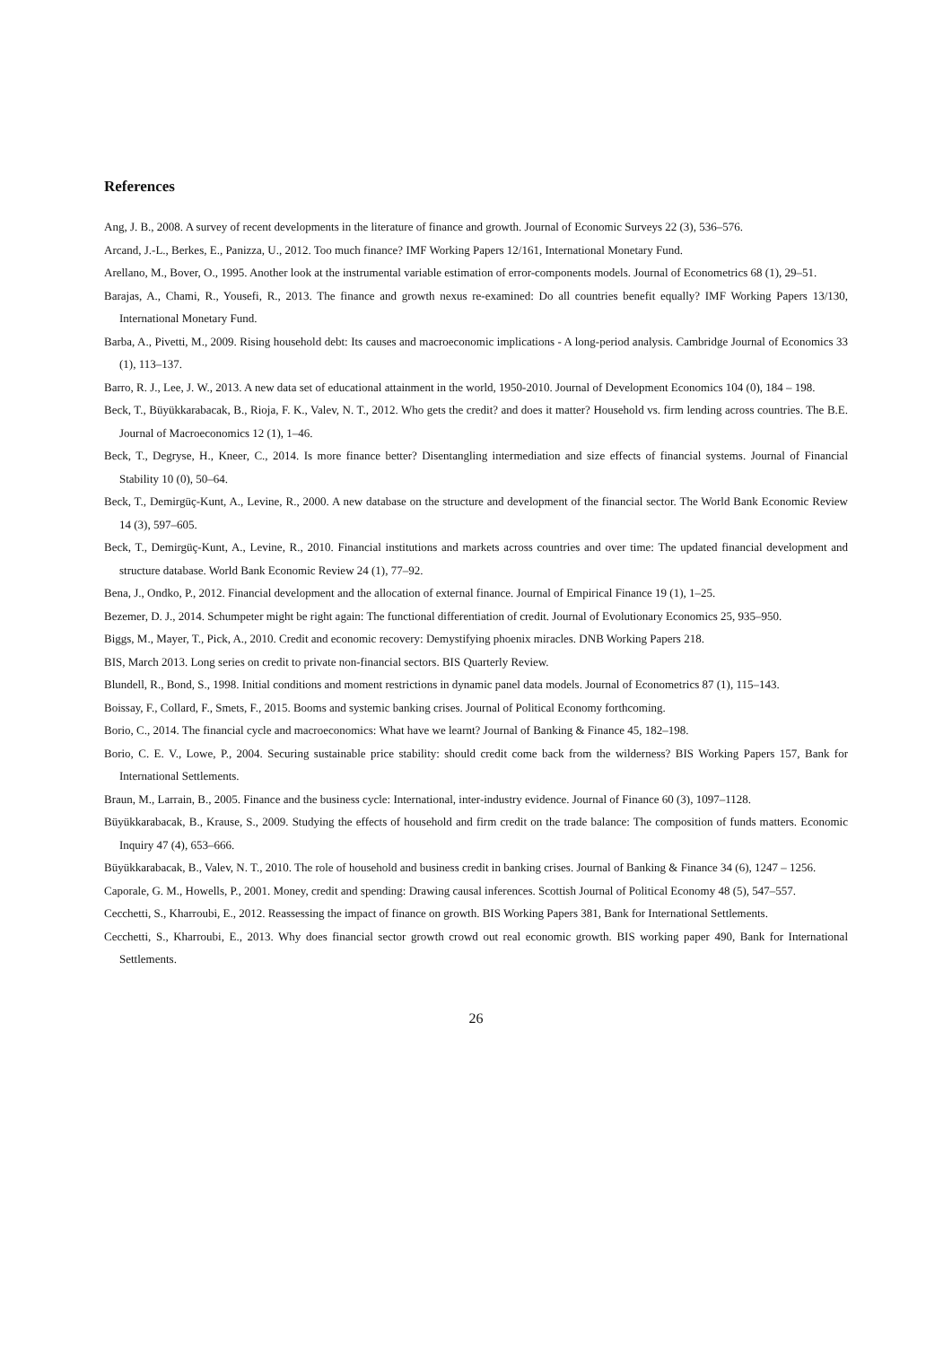References
Ang, J. B., 2008. A survey of recent developments in the literature of finance and growth. Journal of Economic Surveys 22 (3), 536–576.
Arcand, J.-L., Berkes, E., Panizza, U., 2012. Too much finance? IMF Working Papers 12/161, International Monetary Fund.
Arellano, M., Bover, O., 1995. Another look at the instrumental variable estimation of error-components models. Journal of Econometrics 68 (1), 29–51.
Barajas, A., Chami, R., Yousefi, R., 2013. The finance and growth nexus re-examined: Do all countries benefit equally? IMF Working Papers 13/130, International Monetary Fund.
Barba, A., Pivetti, M., 2009. Rising household debt: Its causes and macroeconomic implications - A long-period analysis. Cambridge Journal of Economics 33 (1), 113–137.
Barro, R. J., Lee, J. W., 2013. A new data set of educational attainment in the world, 1950-2010. Journal of Development Economics 104 (0), 184 – 198.
Beck, T., Büyükkarabacak, B., Rioja, F. K., Valev, N. T., 2012. Who gets the credit? and does it matter? Household vs. firm lending across countries. The B.E. Journal of Macroeconomics 12 (1), 1–46.
Beck, T., Degryse, H., Kneer, C., 2014. Is more finance better? Disentangling intermediation and size effects of financial systems. Journal of Financial Stability 10 (0), 50–64.
Beck, T., Demirgüç-Kunt, A., Levine, R., 2000. A new database on the structure and development of the financial sector. The World Bank Economic Review 14 (3), 597–605.
Beck, T., Demirgüç-Kunt, A., Levine, R., 2010. Financial institutions and markets across countries and over time: The updated financial development and structure database. World Bank Economic Review 24 (1), 77–92.
Bena, J., Ondko, P., 2012. Financial development and the allocation of external finance. Journal of Empirical Finance 19 (1), 1–25.
Bezemer, D. J., 2014. Schumpeter might be right again: The functional differentiation of credit. Journal of Evolutionary Economics 25, 935–950.
Biggs, M., Mayer, T., Pick, A., 2010. Credit and economic recovery: Demystifying phoenix miracles. DNB Working Papers 218.
BIS, March 2013. Long series on credit to private non-financial sectors. BIS Quarterly Review.
Blundell, R., Bond, S., 1998. Initial conditions and moment restrictions in dynamic panel data models. Journal of Econometrics 87 (1), 115–143.
Boissay, F., Collard, F., Smets, F., 2015. Booms and systemic banking crises. Journal of Political Economy forthcoming.
Borio, C., 2014. The financial cycle and macroeconomics: What have we learnt? Journal of Banking & Finance 45, 182–198.
Borio, C. E. V., Lowe, P., 2004. Securing sustainable price stability: should credit come back from the wilderness? BIS Working Papers 157, Bank for International Settlements.
Braun, M., Larrain, B., 2005. Finance and the business cycle: International, inter-industry evidence. Journal of Finance 60 (3), 1097–1128.
Büyükkarabacak, B., Krause, S., 2009. Studying the effects of household and firm credit on the trade balance: The composition of funds matters. Economic Inquiry 47 (4), 653–666.
Büyükkarabacak, B., Valev, N. T., 2010. The role of household and business credit in banking crises. Journal of Banking & Finance 34 (6), 1247 – 1256.
Caporale, G. M., Howells, P., 2001. Money, credit and spending: Drawing causal inferences. Scottish Journal of Political Economy 48 (5), 547–557.
Cecchetti, S., Kharroubi, E., 2012. Reassessing the impact of finance on growth. BIS Working Papers 381, Bank for International Settlements.
Cecchetti, S., Kharroubi, E., 2013. Why does financial sector growth crowd out real economic growth. BIS working paper 490, Bank for International Settlements.
26